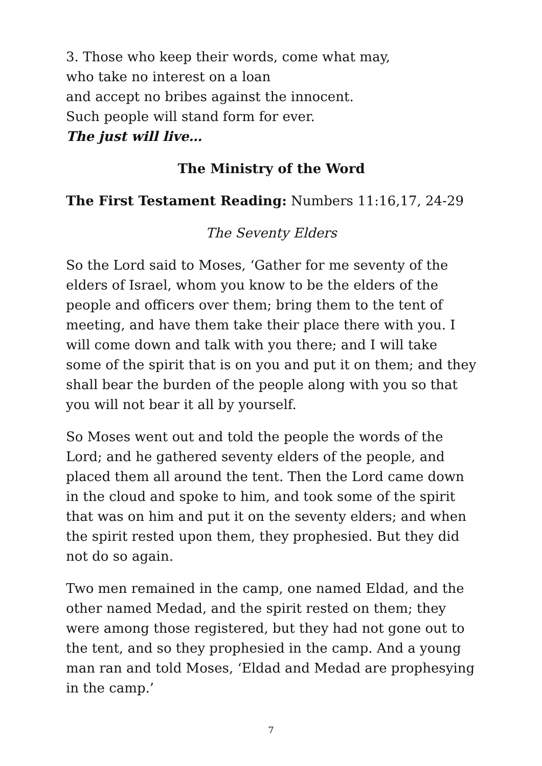3. Those who keep their words, come what may,
who take no interest on a loan
and accept no bribes against the innocent.
Such people will stand form for ever.
The just will live…
The Ministry of the Word
The First Testament Reading: Numbers 11:16,17, 24-29
The Seventy Elders
So the Lord said to Moses, ‘Gather for me seventy of the elders of Israel, whom you know to be the elders of the people and officers over them; bring them to the tent of meeting, and have them take their place there with you. I will come down and talk with you there; and I will take some of the spirit that is on you and put it on them; and they shall bear the burden of the people along with you so that you will not bear it all by yourself.
So Moses went out and told the people the words of the Lord; and he gathered seventy elders of the people, and placed them all around the tent. Then the Lord came down in the cloud and spoke to him, and took some of the spirit that was on him and put it on the seventy elders; and when the spirit rested upon them, they prophesied. But they did not do so again.
Two men remained in the camp, one named Eldad, and the other named Medad, and the spirit rested on them; they were among those registered, but they had not gone out to the tent, and so they prophesied in the camp. And a young man ran and told Moses, ‘Eldad and Medad are prophesying in the camp.’
7